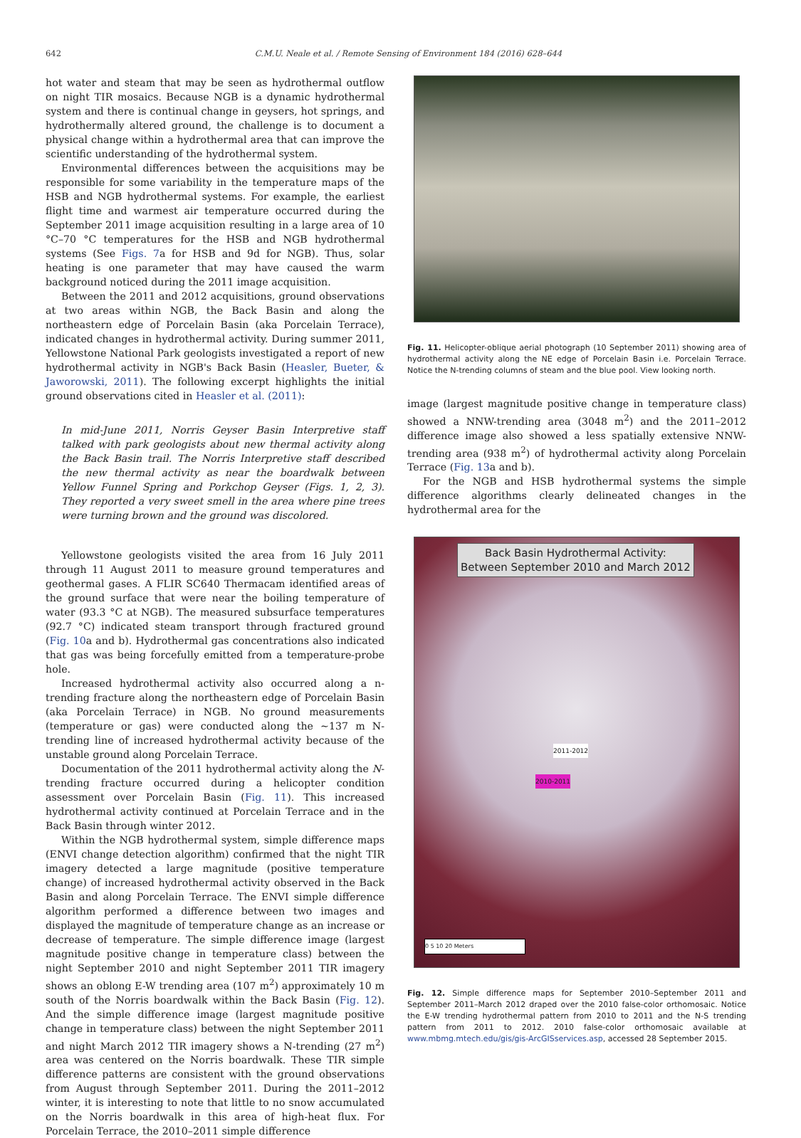642 C.M.U. Neale et al. / Remote Sensing of Environment 184 (2016) 628–644
hot water and steam that may be seen as hydrothermal outflow on night TIR mosaics. Because NGB is a dynamic hydrothermal system and there is continual change in geysers, hot springs, and hydrothermally altered ground, the challenge is to document a physical change within a hydrothermal area that can improve the scientific understanding of the hydrothermal system.
Environmental differences between the acquisitions may be responsible for some variability in the temperature maps of the HSB and NGB hydrothermal systems. For example, the earliest flight time and warmest air temperature occurred during the September 2011 image acquisition resulting in a large area of 10 °C–70 °C temperatures for the HSB and NGB hydrothermal systems (See Figs. 7a for HSB and 9d for NGB). Thus, solar heating is one parameter that may have caused the warm background noticed during the 2011 image acquisition.
Between the 2011 and 2012 acquisitions, ground observations at two areas within NGB, the Back Basin and along the northeastern edge of Porcelain Basin (aka Porcelain Terrace), indicated changes in hydrothermal activity. During summer 2011, Yellowstone National Park geologists investigated a report of new hydrothermal activity in NGB's Back Basin (Heasler, Bueter, & Jaworowski, 2011). The following excerpt highlights the initial ground observations cited in Heasler et al. (2011):
In mid-June 2011, Norris Geyser Basin Interpretive staff talked with park geologists about new thermal activity along the Back Basin trail. The Norris Interpretive staff described the new thermal activity as near the boardwalk between Yellow Funnel Spring and Porkchop Geyser (Figs. 1, 2, 3). They reported a very sweet smell in the area where pine trees were turning brown and the ground was discolored.
Yellowstone geologists visited the area from 16 July 2011 through 11 August 2011 to measure ground temperatures and geothermal gases. A FLIR SC640 Thermacam identified areas of the ground surface that were near the boiling temperature of water (93.3 °C at NGB). The measured subsurface temperatures (92.7 °C) indicated steam transport through fractured ground (Fig. 10a and b). Hydrothermal gas concentrations also indicated that gas was being forcefully emitted from a temperature-probe hole.
Increased hydrothermal activity also occurred along a n-trending fracture along the northeastern edge of Porcelain Basin (aka Porcelain Terrace) in NGB. No ground measurements (temperature or gas) were conducted along the ~137 m N-trending line of increased hydrothermal activity because of the unstable ground along Porcelain Terrace.
Documentation of the 2011 hydrothermal activity along the N-trending fracture occurred during a helicopter condition assessment over Porcelain Basin (Fig. 11). This increased hydrothermal activity continued at Porcelain Terrace and in the Back Basin through winter 2012.
Within the NGB hydrothermal system, simple difference maps (ENVI change detection algorithm) confirmed that the night TIR imagery detected a large magnitude (positive temperature change) of increased hydrothermal activity observed in the Back Basin and along Porcelain Terrace. The ENVI simple difference algorithm performed a difference between two images and displayed the magnitude of temperature change as an increase or decrease of temperature. The simple difference image (largest magnitude positive change in temperature class) between the night September 2010 and night September 2011 TIR imagery shows an oblong E-W trending area (107 m<sup>2</sup>) approximately 10 m south of the Norris boardwalk within the Back Basin (Fig. 12). And the simple difference image (largest magnitude positive change in temperature class) between the night September 2011 and night March 2012 TIR imagery shows a N-trending (27 m<sup>2</sup>) area was centered on the Norris boardwalk. These TIR simple difference patterns are consistent with the ground observations from August through September 2011. During the 2011–2012 winter, it is interesting to note that little to no snow accumulated on the Norris boardwalk in this area of high-heat flux. For Porcelain Terrace, the 2010–2011 simple difference
Fig. 11. Helicopter-oblique aerial photograph (10 September 2011) showing area of hydrothermal activity along the NE edge of Porcelain Basin i.e. Porcelain Terrace. Notice the N-trending columns of steam and the blue pool. View looking north.
image (largest magnitude positive change in temperature class) showed a NNW-trending area (3048 m<sup>2</sup>) and the 2011–2012 difference image also showed a less spatially extensive NNW-trending area (938 m<sup>2</sup>) of hydrothermal activity along Porcelain Terrace (Fig. 13a and b).
For the NGB and HSB hydrothermal systems the simple difference algorithms clearly delineated changes in the hydrothermal area for the
Back Basin Hydrothermal Activity:
Between September 2010 and March 2012
2011-2012
2010-2011
0 5 10 20 Meters
Fig. 12. Simple difference maps for September 2010–September 2011 and September 2011–March 2012 draped over the 2010 false-color orthomosaic. Notice the E-W trending hydrothermal pattern from 2010 to 2011 and the N-S trending pattern from 2011 to 2012. 2010 false-color orthomosaic available at www.mbmg.mtech.edu/gis/gis-ArcGISservices.asp, accessed 28 September 2015.